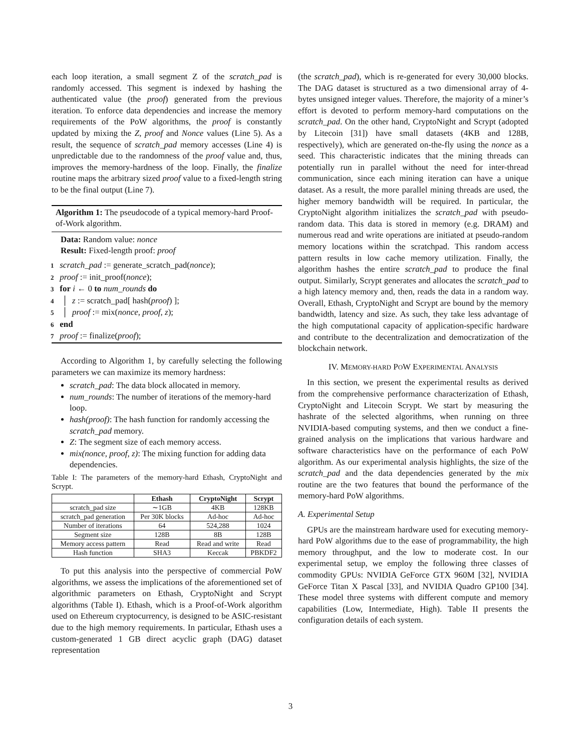each loop iteration, a small segment Z of the scratch_pad is randomly accessed. This segment is indexed by hashing the authenticated value (the proof) generated from the previous iteration. To enforce data dependencies and increase the memory requirements of the PoW algorithms, the proof is constantly updated by mixing the Z, proof and Nonce values (Line 5). As a result, the sequence of scratch_pad memory accesses (Line 4) is unpredictable due to the randomness of the proof value and, thus, improves the memory-hardness of the loop. Finally, the finalize routine maps the arbitrary sized proof value to a fixed-length string to be the final output (Line 7).
Algorithm 1: The pseudocode of a typical memory-hard Proof-of-Work algorithm.
Data: Random value: nonce
Result: Fixed-length proof: proof
1 scratch_pad := generate_scratch_pad(nonce);
2 proof := init_proof(nonce);
3 for i ← 0 to num_rounds do
4 │ z := scratch_pad[ hash(proof) ];
5 │ proof := mix(nonce, proof, z);
6 end
7 proof := finalize(proof);
According to Algorithm 1, by carefully selecting the following parameters we can maximize its memory hardness:
scratch_pad: The data block allocated in memory.
num_rounds: The number of iterations of the memory-hard loop.
hash(proof): The hash function for randomly accessing the scratch_pad memory.
Z: The segment size of each memory access.
mix(nonce, proof, z): The mixing function for adding data dependencies.
Table I: The parameters of the memory-hard Ethash, CryptoNight and Scrypt.
| | Ethash | CryptoNight | Scrypt |
| --- | --- | --- | --- |
| scratch_pad size | ∼1GB | 4KB | 128KB |
| scratch_pad generation | Per 30K blocks | Ad-hoc | Ad-hoc |
| Number of iterations | 64 | 524,288 | 1024 |
| Segment size | 128B | 8B | 128B |
| Memory access pattern | Read | Read and write | Read |
| Hash function | SHA3 | Keccak | PBKDF2 |
To put this analysis into the perspective of commercial PoW algorithms, we assess the implications of the aforementioned set of algorithmic parameters on Ethash, CryptoNight and Scrypt algorithms (Table I). Ethash, which is a Proof-of-Work algorithm used on Ethereum cryptocurrency, is designed to be ASIC-resistant due to the high memory requirements. In particular, Ethash uses a custom-generated 1 GB direct acyclic graph (DAG) dataset representation
(the scratch_pad), which is re-generated for every 30,000 blocks. The DAG dataset is structured as a two dimensional array of 4-bytes unsigned integer values. Therefore, the majority of a miner’s effort is devoted to perform memory-hard computations on the scratch_pad. On the other hand, CryptoNight and Scrypt (adopted by Litecoin [31]) have small datasets (4KB and 128B, respectively), which are generated on-the-fly using the nonce as a seed. This characteristic indicates that the mining threads can potentially run in parallel without the need for inter-thread communication, since each mining iteration can have a unique dataset. As a result, the more parallel mining threads are used, the higher memory bandwidth will be required. In particular, the CryptoNight algorithm initializes the scratch_pad with pseudo-random data. This data is stored in memory (e.g. DRAM) and numerous read and write operations are initiated at pseudo-random memory locations within the scratchpad. This random access pattern results in low cache memory utilization. Finally, the algorithm hashes the entire scratch_pad to produce the final output. Similarly, Scrypt generates and allocates the scratch_pad to a high latency memory and, then, reads the data in a random way. Overall, Ethash, CryptoNight and Scrypt are bound by the memory bandwidth, latency and size. As such, they take less advantage of the high computational capacity of application-specific hardware and contribute to the decentralization and democratization of the blockchain network.
IV. MEMORY-HARD POW EXPERIMENTAL ANALYSIS
In this section, we present the experimental results as derived from the comprehensive performance characterization of Ethash, CryptoNight and Litecoin Scrypt. We start by measuring the hashrate of the selected algorithms, when running on three NVIDIA-based computing systems, and then we conduct a fine-grained analysis on the implications that various hardware and software characteristics have on the performance of each PoW algorithm. As our experimental analysis highlights, the size of the scratch_pad and the data dependencies generated by the mix routine are the two features that bound the performance of the memory-hard PoW algorithms.
A. Experimental Setup
GPUs are the mainstream hardware used for executing memory-hard PoW algorithms due to the ease of programmability, the high memory throughput, and the low to moderate cost. In our experimental setup, we employ the following three classes of commodity GPUs: NVIDIA GeForce GTX 960M [32], NVIDIA GeForce Titan X Pascal [33], and NVIDIA Quadro GP100 [34]. These model three systems with different compute and memory capabilities (Low, Intermediate, High). Table II presents the configuration details of each system.
3